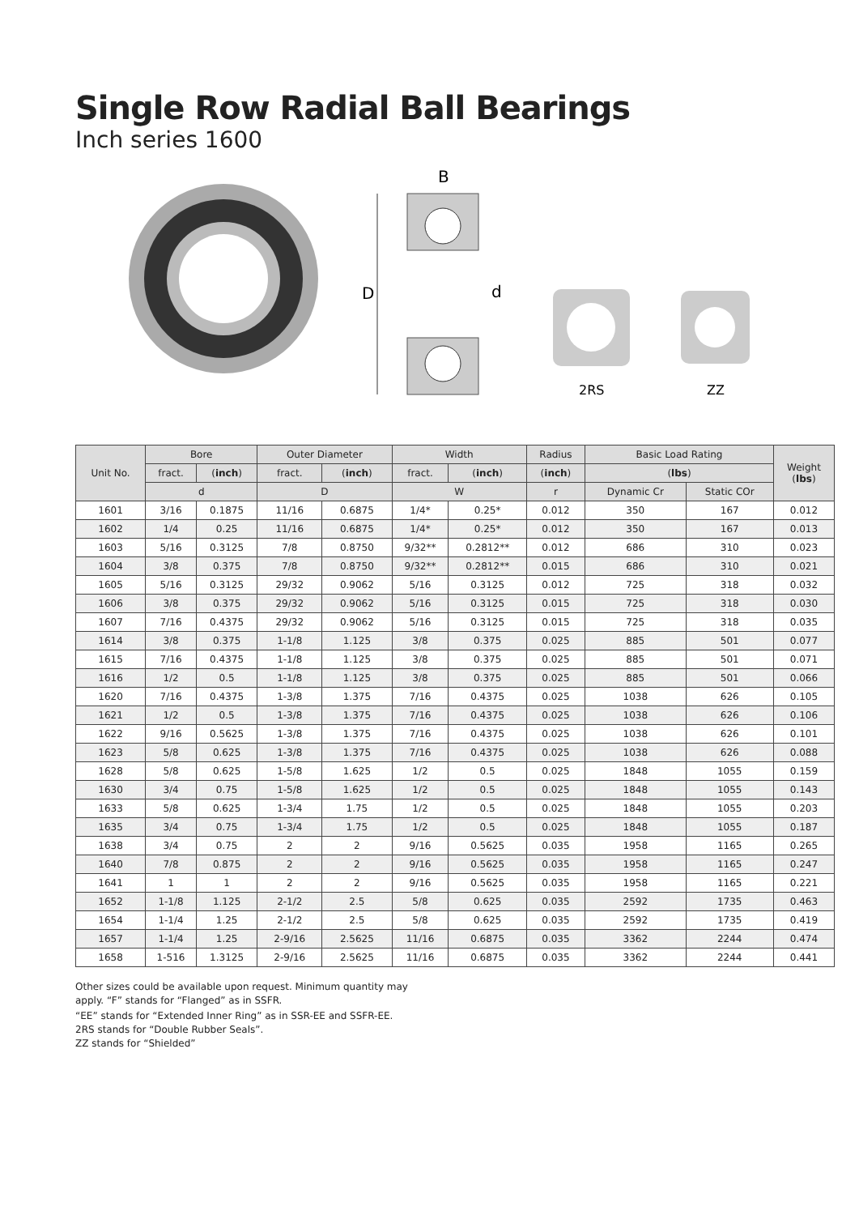Single Row Radial Ball Bearings
Inch series 1600
D
d
B
2RS
ZZ
| Unit No. | Bore | | Outer Diameter | | Width | | Radius | Basic Load Rating | | Weight ( lbs ) |
| --- | --- | --- | --- | --- | --- | --- | --- | --- | --- | --- |
| | fract. | ( inch ) | fract. | ( inch ) | fract. | ( inch ) | ( inch ) | ( lbs ) | | |
| | d | | D | | W | | r | Dynamic Cr | Static COr | |
| 1601 | 3/16 | 0.1875 | 11/16 | 0.6875 | 1/4* | 0.25* | 0.012 | 350 | 167 | 0.012 |
| 1602 | 1/4 | 0.25 | 11/16 | 0.6875 | 1/4* | 0.25* | 0.012 | 350 | 167 | 0.013 |
| 1603 | 5/16 | 0.3125 | 7/8 | 0.8750 | 9/32** | 0.2812** | 0.012 | 686 | 310 | 0.023 |
| 1604 | 3/8 | 0.375 | 7/8 | 0.8750 | 9/32** | 0.2812** | 0.015 | 686 | 310 | 0.021 |
| 1605 | 5/16 | 0.3125 | 29/32 | 0.9062 | 5/16 | 0.3125 | 0.012 | 725 | 318 | 0.032 |
| 1606 | 3/8 | 0.375 | 29/32 | 0.9062 | 5/16 | 0.3125 | 0.015 | 725 | 318 | 0.030 |
| 1607 | 7/16 | 0.4375 | 29/32 | 0.9062 | 5/16 | 0.3125 | 0.015 | 725 | 318 | 0.035 |
| 1614 | 3/8 | 0.375 | 1-1/8 | 1.125 | 3/8 | 0.375 | 0.025 | 885 | 501 | 0.077 |
| 1615 | 7/16 | 0.4375 | 1-1/8 | 1.125 | 3/8 | 0.375 | 0.025 | 885 | 501 | 0.071 |
| 1616 | 1/2 | 0.5 | 1-1/8 | 1.125 | 3/8 | 0.375 | 0.025 | 885 | 501 | 0.066 |
| 1620 | 7/16 | 0.4375 | 1-3/8 | 1.375 | 7/16 | 0.4375 | 0.025 | 1038 | 626 | 0.105 |
| 1621 | 1/2 | 0.5 | 1-3/8 | 1.375 | 7/16 | 0.4375 | 0.025 | 1038 | 626 | 0.106 |
| 1622 | 9/16 | 0.5625 | 1-3/8 | 1.375 | 7/16 | 0.4375 | 0.025 | 1038 | 626 | 0.101 |
| 1623 | 5/8 | 0.625 | 1-3/8 | 1.375 | 7/16 | 0.4375 | 0.025 | 1038 | 626 | 0.088 |
| 1628 | 5/8 | 0.625 | 1-5/8 | 1.625 | 1/2 | 0.5 | 0.025 | 1848 | 1055 | 0.159 |
| 1630 | 3/4 | 0.75 | 1-5/8 | 1.625 | 1/2 | 0.5 | 0.025 | 1848 | 1055 | 0.143 |
| 1633 | 5/8 | 0.625 | 1-3/4 | 1.75 | 1/2 | 0.5 | 0.025 | 1848 | 1055 | 0.203 |
| 1635 | 3/4 | 0.75 | 1-3/4 | 1.75 | 1/2 | 0.5 | 0.025 | 1848 | 1055 | 0.187 |
| 1638 | 3/4 | 0.75 | 2 | 2 | 9/16 | 0.5625 | 0.035 | 1958 | 1165 | 0.265 |
| 1640 | 7/8 | 0.875 | 2 | 2 | 9/16 | 0.5625 | 0.035 | 1958 | 1165 | 0.247 |
| 1641 | 1 | 1 | 2 | 2 | 9/16 | 0.5625 | 0.035 | 1958 | 1165 | 0.221 |
| 1652 | 1-1/8 | 1.125 | 2-1/2 | 2.5 | 5/8 | 0.625 | 0.035 | 2592 | 1735 | 0.463 |
| 1654 | 1-1/4 | 1.25 | 2-1/2 | 2.5 | 5/8 | 0.625 | 0.035 | 2592 | 1735 | 0.419 |
| 1657 | 1-1/4 | 1.25 | 2-9/16 | 2.5625 | 11/16 | 0.6875 | 0.035 | 3362 | 2244 | 0.474 |
| 1658 | 1-516 | 1.3125 | 2-9/16 | 2.5625 | 11/16 | 0.6875 | 0.035 | 3362 | 2244 | 0.441 |
Other sizes could be available upon request. Minimum quantity may
apply. “F” stands for “Flanged” as in SSFR.
“EE” stands for “Extended Inner Ring” as in SSR-EE and SSFR-EE.
2RS stands for “Double Rubber Seals”.
ZZ stands for “Shielded”